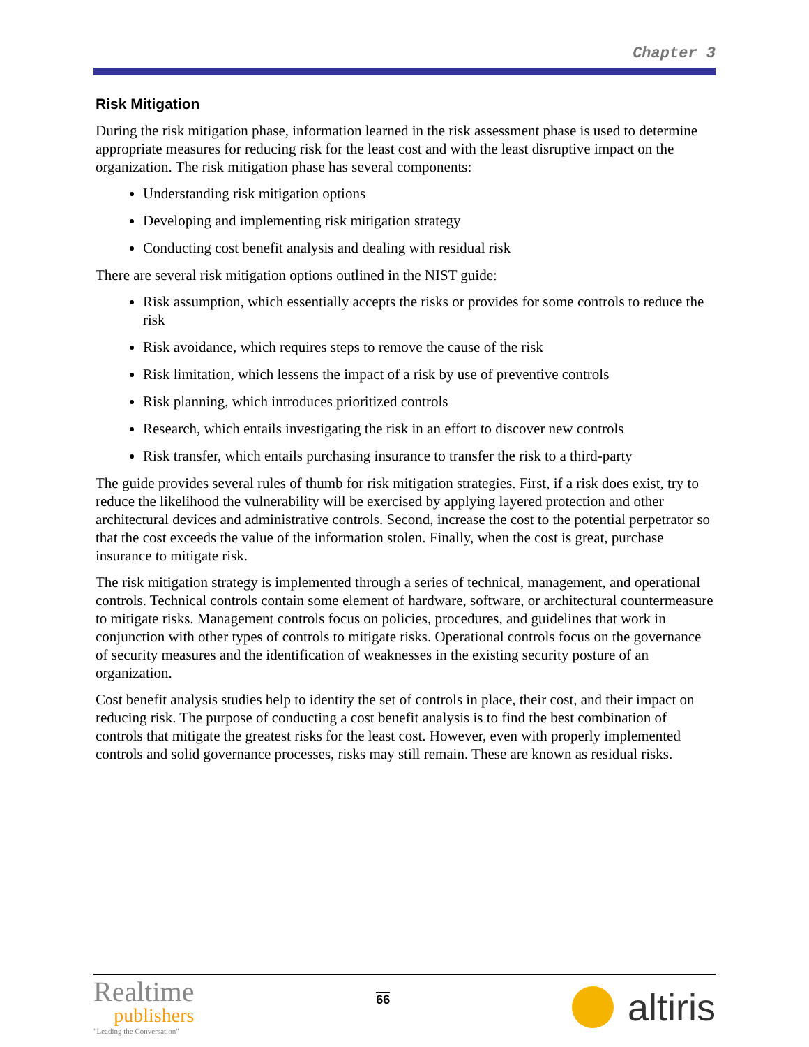Chapter 3
Risk Mitigation
During the risk mitigation phase, information learned in the risk assessment phase is used to determine appropriate measures for reducing risk for the least cost and with the least disruptive impact on the organization. The risk mitigation phase has several components:
Understanding risk mitigation options
Developing and implementing risk mitigation strategy
Conducting cost benefit analysis and dealing with residual risk
There are several risk mitigation options outlined in the NIST guide:
Risk assumption, which essentially accepts the risks or provides for some controls to reduce the risk
Risk avoidance, which requires steps to remove the cause of the risk
Risk limitation, which lessens the impact of a risk by use of preventive controls
Risk planning, which introduces prioritized controls
Research, which entails investigating the risk in an effort to discover new controls
Risk transfer, which entails purchasing insurance to transfer the risk to a third-party
The guide provides several rules of thumb for risk mitigation strategies. First, if a risk does exist, try to reduce the likelihood the vulnerability will be exercised by applying layered protection and other architectural devices and administrative controls. Second, increase the cost to the potential perpetrator so that the cost exceeds the value of the information stolen. Finally, when the cost is great, purchase insurance to mitigate risk.
The risk mitigation strategy is implemented through a series of technical, management, and operational controls. Technical controls contain some element of hardware, software, or architectural countermeasure to mitigate risks. Management controls focus on policies, procedures, and guidelines that work in conjunction with other types of controls to mitigate risks. Operational controls focus on the governance of security measures and the identification of weaknesses in the existing security posture of an organization.
Cost benefit analysis studies help to identity the set of controls in place, their cost, and their impact on reducing risk. The purpose of conducting a cost benefit analysis is to find the best combination of controls that mitigate the greatest risks for the least cost. However, even with properly implemented controls and solid governance processes, risks may still remain. These are known as residual risks.
Realtime
publishers
"Leading the Conversation"
66
altiris